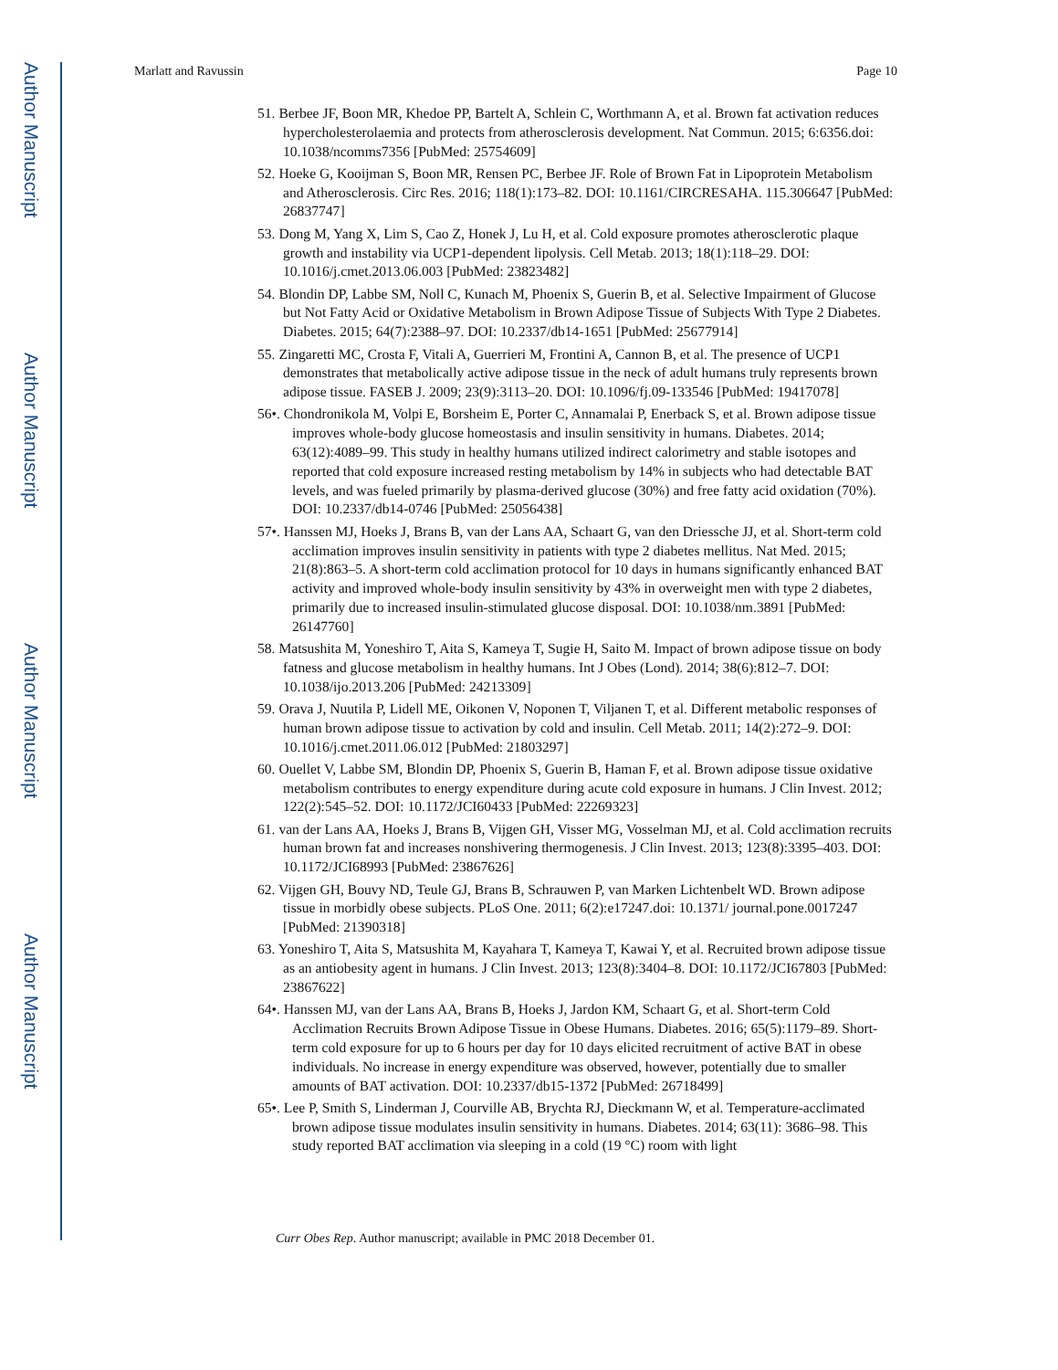Author Manuscript
Author Manuscript
Author Manuscript
Author Manuscript
Marlatt and Ravussin Page 10
51. Berbee JF, Boon MR, Khedoe PP, Bartelt A, Schlein C, Worthmann A, et al. Brown fat activation reduces hypercholesterolaemia and protects from atherosclerosis development. Nat Commun. 2015; 6:6356.doi: 10.1038/ncomms7356 [PubMed: 25754609]
52. Hoeke G, Kooijman S, Boon MR, Rensen PC, Berbee JF. Role of Brown Fat in Lipoprotein Metabolism and Atherosclerosis. Circ Res. 2016; 118(1):173–82. DOI: 10.1161/CIRCRESAHA. 115.306647 [PubMed: 26837747]
53. Dong M, Yang X, Lim S, Cao Z, Honek J, Lu H, et al. Cold exposure promotes atherosclerotic plaque growth and instability via UCP1-dependent lipolysis. Cell Metab. 2013; 18(1):118–29. DOI: 10.1016/j.cmet.2013.06.003 [PubMed: 23823482]
54. Blondin DP, Labbe SM, Noll C, Kunach M, Phoenix S, Guerin B, et al. Selective Impairment of Glucose but Not Fatty Acid or Oxidative Metabolism in Brown Adipose Tissue of Subjects With Type 2 Diabetes. Diabetes. 2015; 64(7):2388–97. DOI: 10.2337/db14-1651 [PubMed: 25677914]
55. Zingaretti MC, Crosta F, Vitali A, Guerrieri M, Frontini A, Cannon B, et al. The presence of UCP1 demonstrates that metabolically active adipose tissue in the neck of adult humans truly represents brown adipose tissue. FASEB J. 2009; 23(9):3113–20. DOI: 10.1096/fj.09-133546 [PubMed: 19417078]
56•. Chondronikola M, Volpi E, Borsheim E, Porter C, Annamalai P, Enerback S, et al. Brown adipose tissue improves whole-body glucose homeostasis and insulin sensitivity in humans. Diabetes. 2014; 63(12):4089–99. This study in healthy humans utilized indirect calorimetry and stable isotopes and reported that cold exposure increased resting metabolism by 14% in subjects who had detectable BAT levels, and was fueled primarily by plasma-derived glucose (30%) and free fatty acid oxidation (70%). DOI: 10.2337/db14-0746 [PubMed: 25056438]
57•. Hanssen MJ, Hoeks J, Brans B, van der Lans AA, Schaart G, van den Driessche JJ, et al. Short-term cold acclimation improves insulin sensitivity in patients with type 2 diabetes mellitus. Nat Med. 2015; 21(8):863–5. A short-term cold acclimation protocol for 10 days in humans significantly enhanced BAT activity and improved whole-body insulin sensitivity by 43% in overweight men with type 2 diabetes, primarily due to increased insulin-stimulated glucose disposal. DOI: 10.1038/nm.3891 [PubMed: 26147760]
58. Matsushita M, Yoneshiro T, Aita S, Kameya T, Sugie H, Saito M. Impact of brown adipose tissue on body fatness and glucose metabolism in healthy humans. Int J Obes (Lond). 2014; 38(6):812–7. DOI: 10.1038/ijo.2013.206 [PubMed: 24213309]
59. Orava J, Nuutila P, Lidell ME, Oikonen V, Noponen T, Viljanen T, et al. Different metabolic responses of human brown adipose tissue to activation by cold and insulin. Cell Metab. 2011; 14(2):272–9. DOI: 10.1016/j.cmet.2011.06.012 [PubMed: 21803297]
60. Ouellet V, Labbe SM, Blondin DP, Phoenix S, Guerin B, Haman F, et al. Brown adipose tissue oxidative metabolism contributes to energy expenditure during acute cold exposure in humans. J Clin Invest. 2012; 122(2):545–52. DOI: 10.1172/JCI60433 [PubMed: 22269323]
61. van der Lans AA, Hoeks J, Brans B, Vijgen GH, Visser MG, Vosselman MJ, et al. Cold acclimation recruits human brown fat and increases nonshivering thermogenesis. J Clin Invest. 2013; 123(8):3395–403. DOI: 10.1172/JCI68993 [PubMed: 23867626]
62. Vijgen GH, Bouvy ND, Teule GJ, Brans B, Schrauwen P, van Marken Lichtenbelt WD. Brown adipose tissue in morbidly obese subjects. PLoS One. 2011; 6(2):e17247.doi: 10.1371/ journal.pone.0017247 [PubMed: 21390318]
63. Yoneshiro T, Aita S, Matsushita M, Kayahara T, Kameya T, Kawai Y, et al. Recruited brown adipose tissue as an antiobesity agent in humans. J Clin Invest. 2013; 123(8):3404–8. DOI: 10.1172/JCI67803 [PubMed: 23867622]
64•. Hanssen MJ, van der Lans AA, Brans B, Hoeks J, Jardon KM, Schaart G, et al. Short-term Cold Acclimation Recruits Brown Adipose Tissue in Obese Humans. Diabetes. 2016; 65(5):1179–89. Short-term cold exposure for up to 6 hours per day for 10 days elicited recruitment of active BAT in obese individuals. No increase in energy expenditure was observed, however, potentially due to smaller amounts of BAT activation. DOI: 10.2337/db15-1372 [PubMed: 26718499]
65•. Lee P, Smith S, Linderman J, Courville AB, Brychta RJ, Dieckmann W, et al. Temperature-acclimated brown adipose tissue modulates insulin sensitivity in humans. Diabetes. 2014; 63(11): 3686–98. This study reported BAT acclimation via sleeping in a cold (19 °C) room with light
Curr Obes Rep. Author manuscript; available in PMC 2018 December 01.